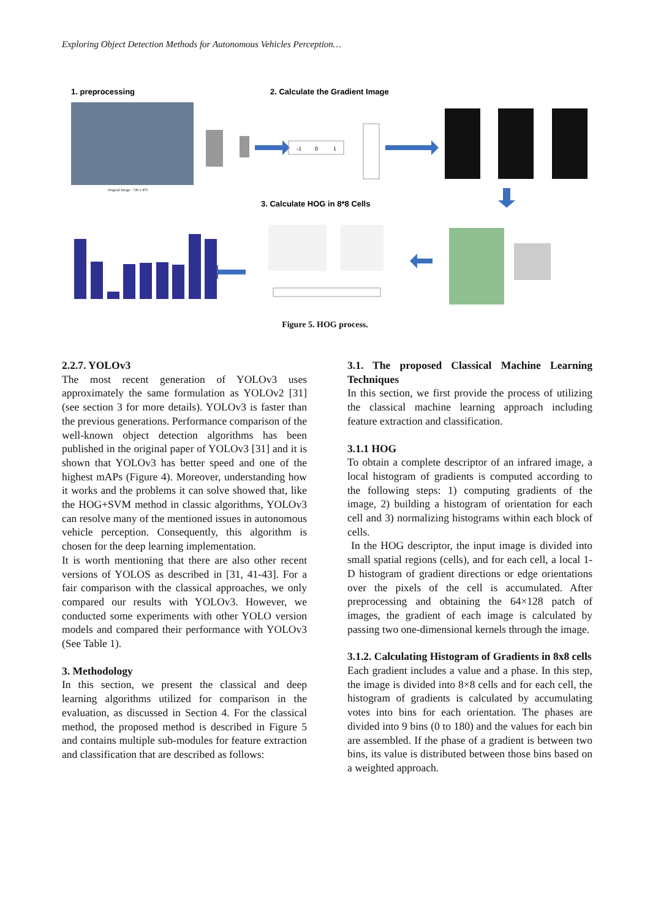Exploring Object Detection Methods for Autonomous Vehicles Perception…
1. preprocessing
2. Calculate the Gradient Image
3. Calculate HOG in 8*8 Cells
Original Image : 720 x 475
-1
0
1
Figure 5. HOG process.
2.2.7. YOLOv3
The most recent generation of YOLOv3 uses approximately the same formulation as YOLOv2 [31] (see section 3 for more details). YOLOv3 is faster than the previous generations. Performance comparison of the well-known object detection algorithms has been published in the original paper of YOLOv3 [31] and it is shown that YOLOv3 has better speed and one of the highest mAPs (Figure 4). Moreover, understanding how it works and the problems it can solve showed that, like the HOG+SVM method in classic algorithms, YOLOv3 can resolve many of the mentioned issues in autonomous vehicle perception. Consequently, this algorithm is chosen for the deep learning implementation.
It is worth mentioning that there are also other recent versions of YOLOS as described in [31, 41-43]. For a fair comparison with the classical approaches, we only compared our results with YOLOv3. However, we conducted some experiments with other YOLO version models and compared their performance with YOLOv3 (See Table 1).
3. Methodology
In this section, we present the classical and deep learning algorithms utilized for comparison in the evaluation, as discussed in Section 4. For the classical method, the proposed method is described in Figure 5 and contains multiple sub-modules for feature extraction and classification that are described as follows:
3.1. The proposed Classical Machine Learning Techniques
In this section, we first provide the process of utilizing the classical machine learning approach including feature extraction and classification.
3.1.1 HOG
To obtain a complete descriptor of an infrared image, a local histogram of gradients is computed according to the following steps: 1) computing gradients of the image, 2) building a histogram of orientation for each cell and 3) normalizing histograms within each block of cells.
In the HOG descriptor, the input image is divided into small spatial regions (cells), and for each cell, a local 1-D histogram of gradient directions or edge orientations over the pixels of the cell is accumulated. After preprocessing and obtaining the 64×128 patch of images, the gradient of each image is calculated by passing two one-dimensional kernels through the image.
3.1.2. Calculating Histogram of Gradients in 8x8 cells
Each gradient includes a value and a phase. In this step, the image is divided into 8×8 cells and for each cell, the histogram of gradients is calculated by accumulating votes into bins for each orientation. The phases are divided into 9 bins (0 to 180) and the values for each bin are assembled. If the phase of a gradient is between two bins, its value is distributed between those bins based on a weighted approach.